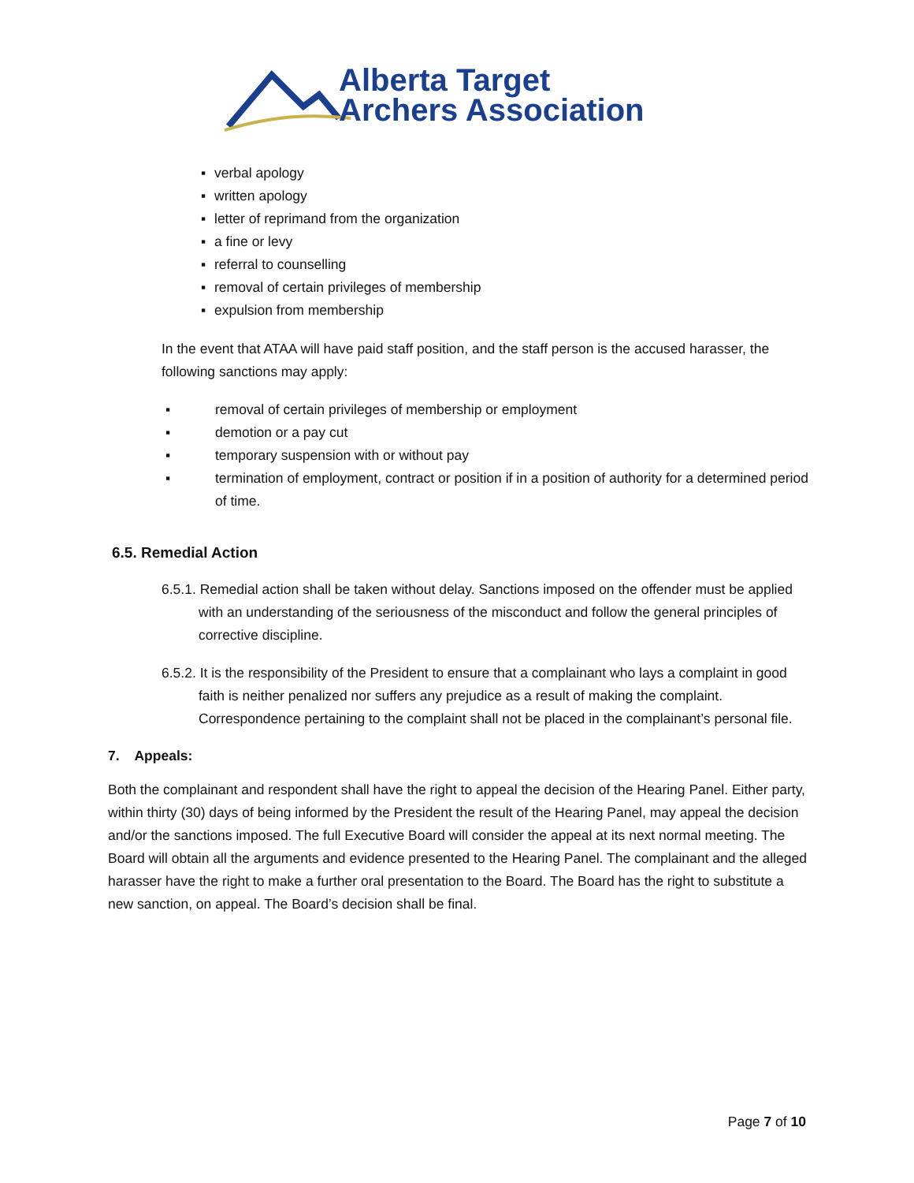Alberta Target
Archers Association
▪ verbal apology
▪ written apology
▪ letter of reprimand from the organization
▪ a fine or levy
▪ referral to counselling
▪ removal of certain privileges of membership
▪ expulsion from membership
In the event that ATAA will have paid staff position, and the staff person is the accused harasser, the following sanctions may apply:
▪ removal of certain privileges of membership or employment
▪ demotion or a pay cut
▪ temporary suspension with or without pay
▪ termination of employment, contract or position if in a position of authority for a determined period of time.
6.5. Remedial Action
6.5.1. Remedial action shall be taken without delay. Sanctions imposed on the offender must be applied with an understanding of the seriousness of the misconduct and follow the general principles of corrective discipline.
6.5.2. It is the responsibility of the President to ensure that a complainant who lays a complaint in good faith is neither penalized nor suffers any prejudice as a result of making the complaint. Correspondence pertaining to the complaint shall not be placed in the complainant’s personal file.
7. Appeals:
Both the complainant and respondent shall have the right to appeal the decision of the Hearing Panel. Either party, within thirty (30) days of being informed by the President the result of the Hearing Panel, may appeal the decision and/or the sanctions imposed. The full Executive Board will consider the appeal at its next normal meeting. The Board will obtain all the arguments and evidence presented to the Hearing Panel. The complainant and the alleged harasser have the right to make a further oral presentation to the Board. The Board has the right to substitute a new sanction, on appeal. The Board’s decision shall be final.
Page 7 of 10